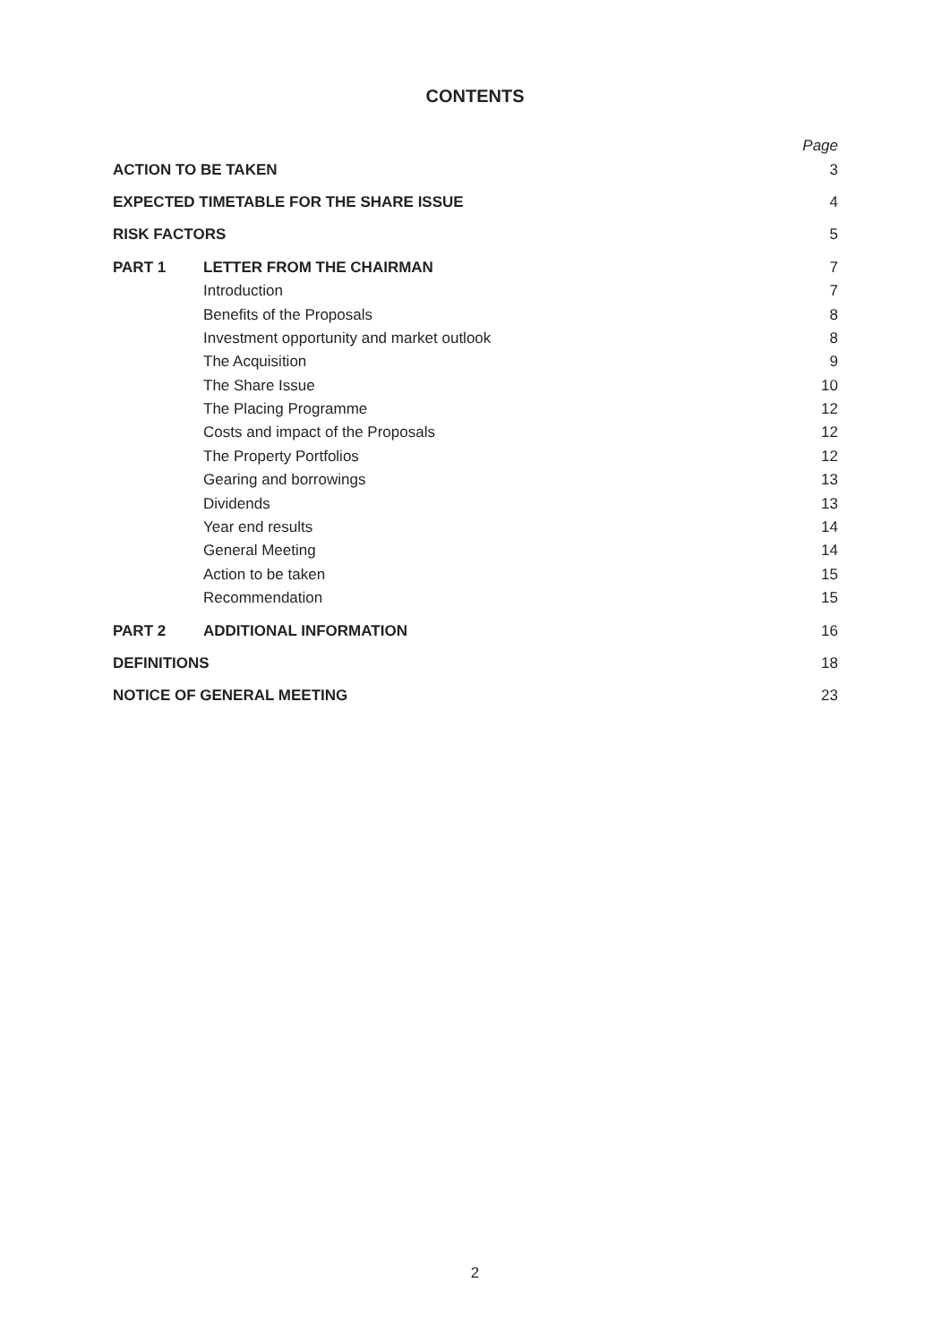CONTENTS
| | | Page |
| ACTION TO BE TAKEN | | 3 |
| EXPECTED TIMETABLE FOR THE SHARE ISSUE | | 4 |
| RISK FACTORS | | 5 |
| PART 1 | LETTER FROM THE CHAIRMAN | 7 |
| | Introduction | 7 |
| | Benefits of the Proposals | 8 |
| | Investment opportunity and market outlook | 8 |
| | The Acquisition | 9 |
| | The Share Issue | 10 |
| | The Placing Programme | 12 |
| | Costs and impact of the Proposals | 12 |
| | The Property Portfolios | 12 |
| | Gearing and borrowings | 13 |
| | Dividends | 13 |
| | Year end results | 14 |
| | General Meeting | 14 |
| | Action to be taken | 15 |
| | Recommendation | 15 |
| PART 2 | ADDITIONAL INFORMATION | 16 |
| DEFINITIONS | | 18 |
| NOTICE OF GENERAL MEETING | | 23 |
2